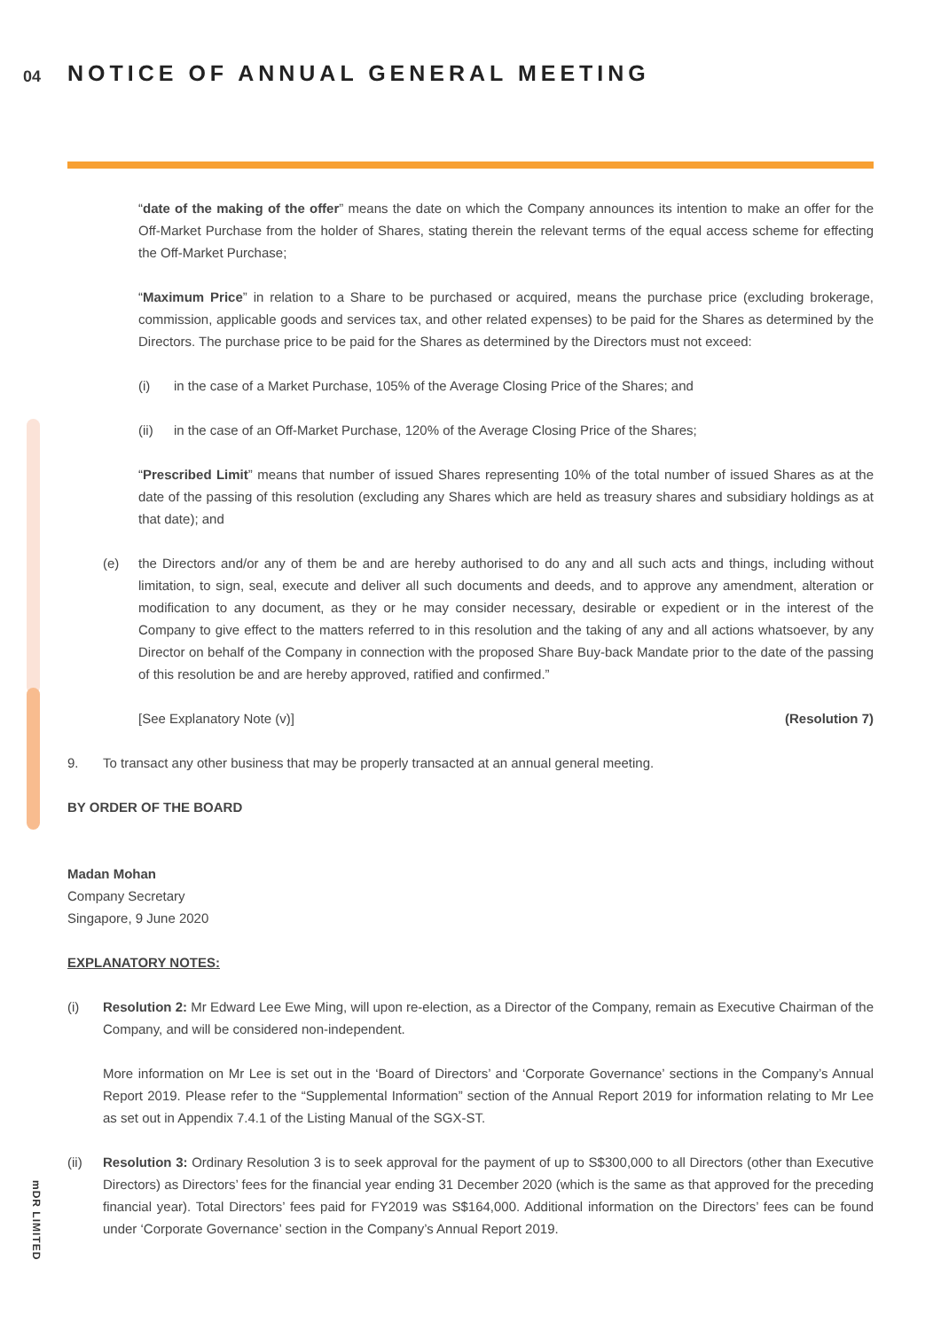04 NOTICE OF ANNUAL GENERAL MEETING
mDR LIMITED
“date of the making of the offer” means the date on which the Company announces its intention to make an offer for the Off-Market Purchase from the holder of Shares, stating therein the relevant terms of the equal access scheme for effecting the Off-Market Purchase;
“Maximum Price” in relation to a Share to be purchased or acquired, means the purchase price (excluding brokerage, commission, applicable goods and services tax, and other related expenses) to be paid for the Shares as determined by the Directors. The purchase price to be paid for the Shares as determined by the Directors must not exceed:
(i) in the case of a Market Purchase, 105% of the Average Closing Price of the Shares; and
(ii) in the case of an Off-Market Purchase, 120% of the Average Closing Price of the Shares;
“Prescribed Limit” means that number of issued Shares representing 10% of the total number of issued Shares as at the date of the passing of this resolution (excluding any Shares which are held as treasury shares and subsidiary holdings as at that date); and
(e) the Directors and/or any of them be and are hereby authorised to do any and all such acts and things, including without limitation, to sign, seal, execute and deliver all such documents and deeds, and to approve any amendment, alteration or modification to any document, as they or he may consider necessary, desirable or expedient or in the interest of the Company to give effect to the matters referred to in this resolution and the taking of any and all actions whatsoever, by any Director on behalf of the Company in connection with the proposed Share Buy-back Mandate prior to the date of the passing of this resolution be and are hereby approved, ratified and confirmed.”
[See Explanatory Note (v)] (Resolution 7)
9. To transact any other business that may be properly transacted at an annual general meeting.
BY ORDER OF THE BOARD
Madan Mohan
Company Secretary
Singapore, 9 June 2020
EXPLANATORY NOTES:
(i) Resolution 2: Mr Edward Lee Ewe Ming, will upon re-election, as a Director of the Company, remain as Executive Chairman of the Company, and will be considered non-independent.
More information on Mr Lee is set out in the ‘Board of Directors’ and ‘Corporate Governance’ sections in the Company’s Annual Report 2019. Please refer to the “Supplemental Information” section of the Annual Report 2019 for information relating to Mr Lee as set out in Appendix 7.4.1 of the Listing Manual of the SGX-ST.
(ii) Resolution 3: Ordinary Resolution 3 is to seek approval for the payment of up to S$300,000 to all Directors (other than Executive Directors) as Directors’ fees for the financial year ending 31 December 2020 (which is the same as that approved for the preceding financial year). Total Directors’ fees paid for FY2019 was S$164,000. Additional information on the Directors’ fees can be found under ‘Corporate Governance’ section in the Company’s Annual Report 2019.